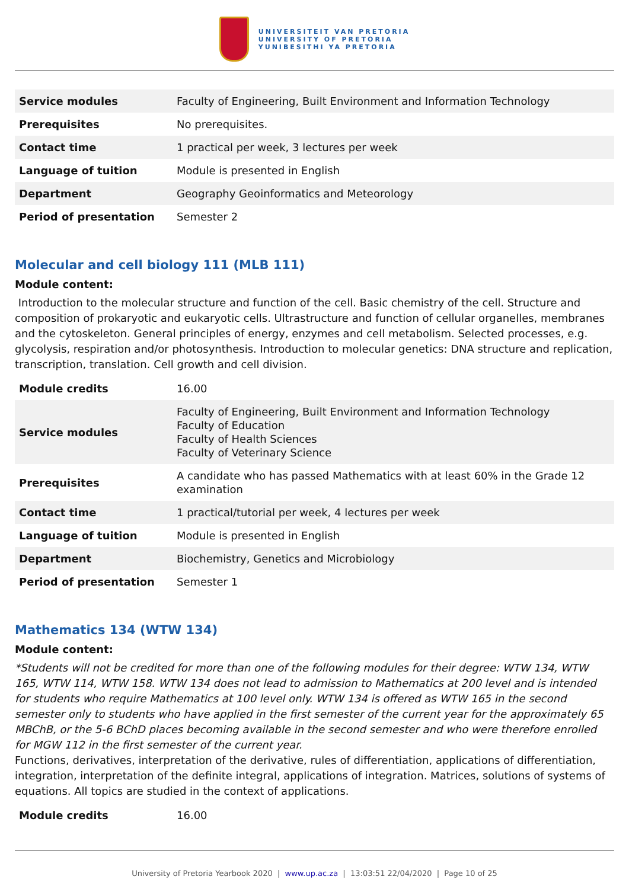UNIVERSITEIT VAN PRETORIA
UNIVERSITY OF PRETORIA
YUNIBESITHI YA PRETORIA
| Service modules | Faculty of Engineering, Built Environment and Information Technology |
| Prerequisites | No prerequisites. |
| Contact time | 1 practical per week, 3 lectures per week |
| Language of tuition | Module is presented in English |
| Department | Geography Geoinformatics and Meteorology |
| Period of presentation | Semester 2 |
Molecular and cell biology 111 (MLB 111)
Module content:
Introduction to the molecular structure and function of the cell. Basic chemistry of the cell. Structure and composition of prokaryotic and eukaryotic cells. Ultrastructure and function of cellular organelles, membranes and the cytoskeleton. General principles of energy, enzymes and cell metabolism. Selected processes, e.g. glycolysis, respiration and/or photosynthesis. Introduction to molecular genetics: DNA structure and replication, transcription, translation. Cell growth and cell division.
| Module credits | 16.00 |
| Service modules | Faculty of Engineering, Built Environment and Information Technology Faculty of Education Faculty of Health Sciences Faculty of Veterinary Science |
| Prerequisites | A candidate who has passed Mathematics with at least 60% in the Grade 12 examination |
| Contact time | 1 practical/tutorial per week, 4 lectures per week |
| Language of tuition | Module is presented in English |
| Department | Biochemistry, Genetics and Microbiology |
| Period of presentation | Semester 1 |
Mathematics 134 (WTW 134)
Module content:
*Students will not be credited for more than one of the following modules for their degree: WTW 134, WTW 165, WTW 114, WTW 158. WTW 134 does not lead to admission to Mathematics at 200 level and is intended for students who require Mathematics at 100 level only. WTW 134 is offered as WTW 165 in the second semester only to students who have applied in the first semester of the current year for the approximately 65 MBChB, or the 5-6 BChD places becoming available in the second semester and who were therefore enrolled for MGW 112 in the first semester of the current year.
Functions, derivatives, interpretation of the derivative, rules of differentiation, applications of differentiation, integration, interpretation of the definite integral, applications of integration. Matrices, solutions of systems of equations. All topics are studied in the context of applications.
| Module credits | 16.00 |
University of Pretoria Yearbook 2020 | www.up.ac.za | 13:03:51 22/04/2020 | Page 10 of 25